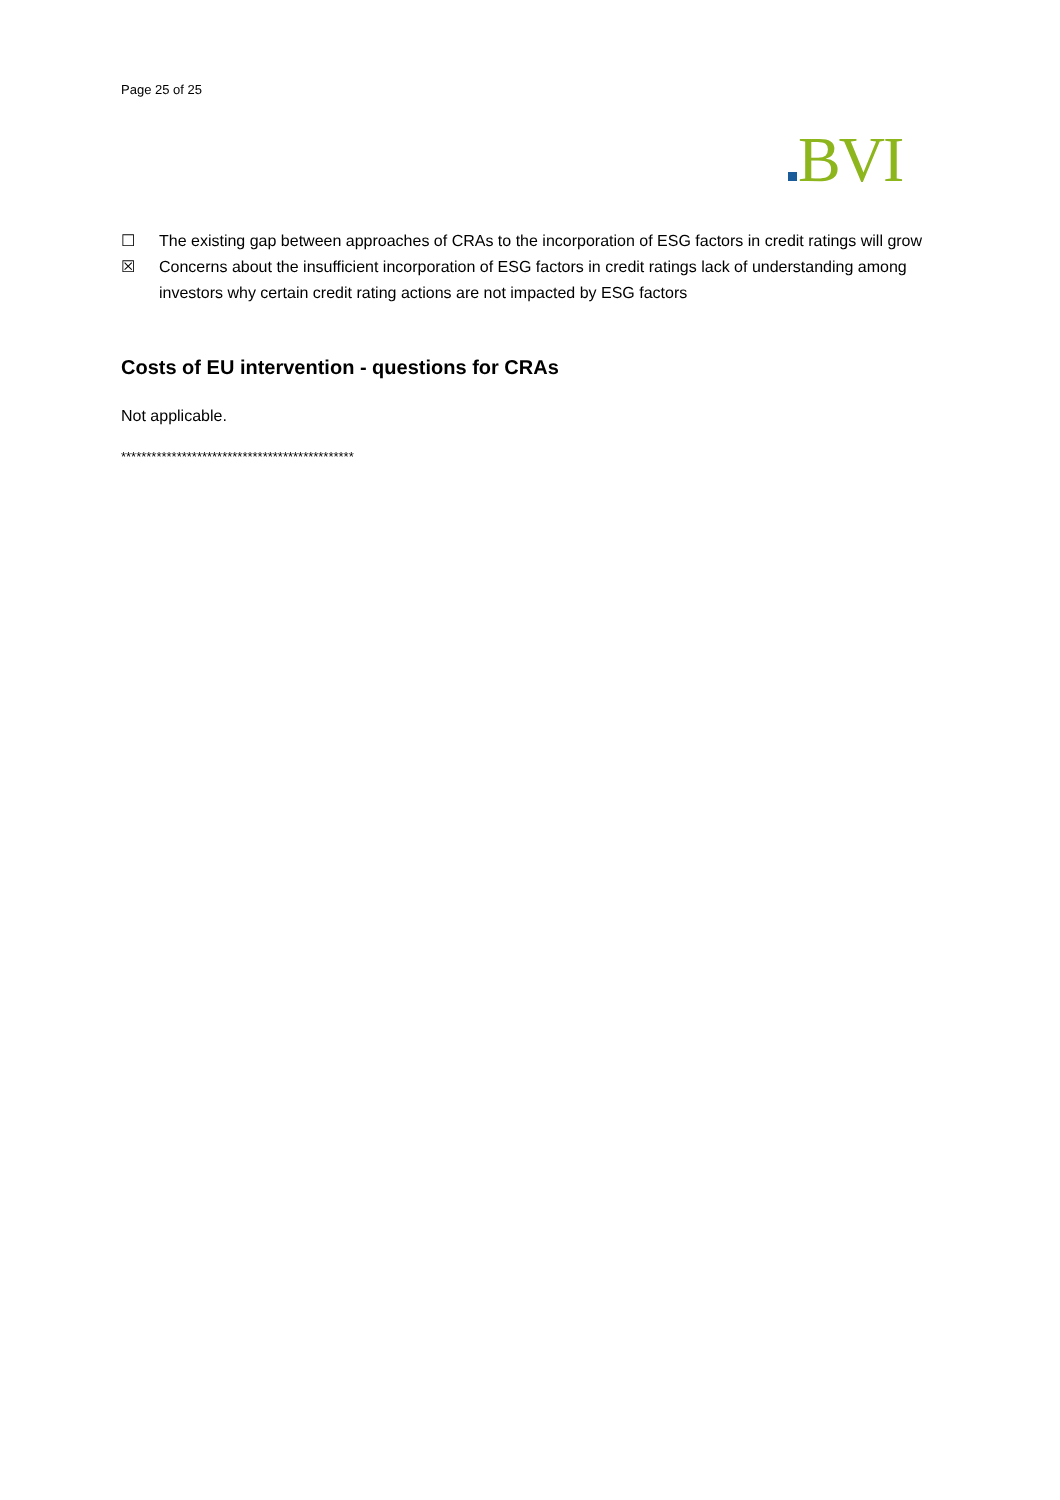Page 25 of 25
BVI
☐ The existing gap between approaches of CRAs to the incorporation of ESG factors in credit ratings will grow
☒ Concerns about the insufficient incorporation of ESG factors in credit ratings lack of understanding among investors why certain credit rating actions are not impacted by ESG factors
Costs of EU intervention - questions for CRAs
Not applicable.
**********************************************